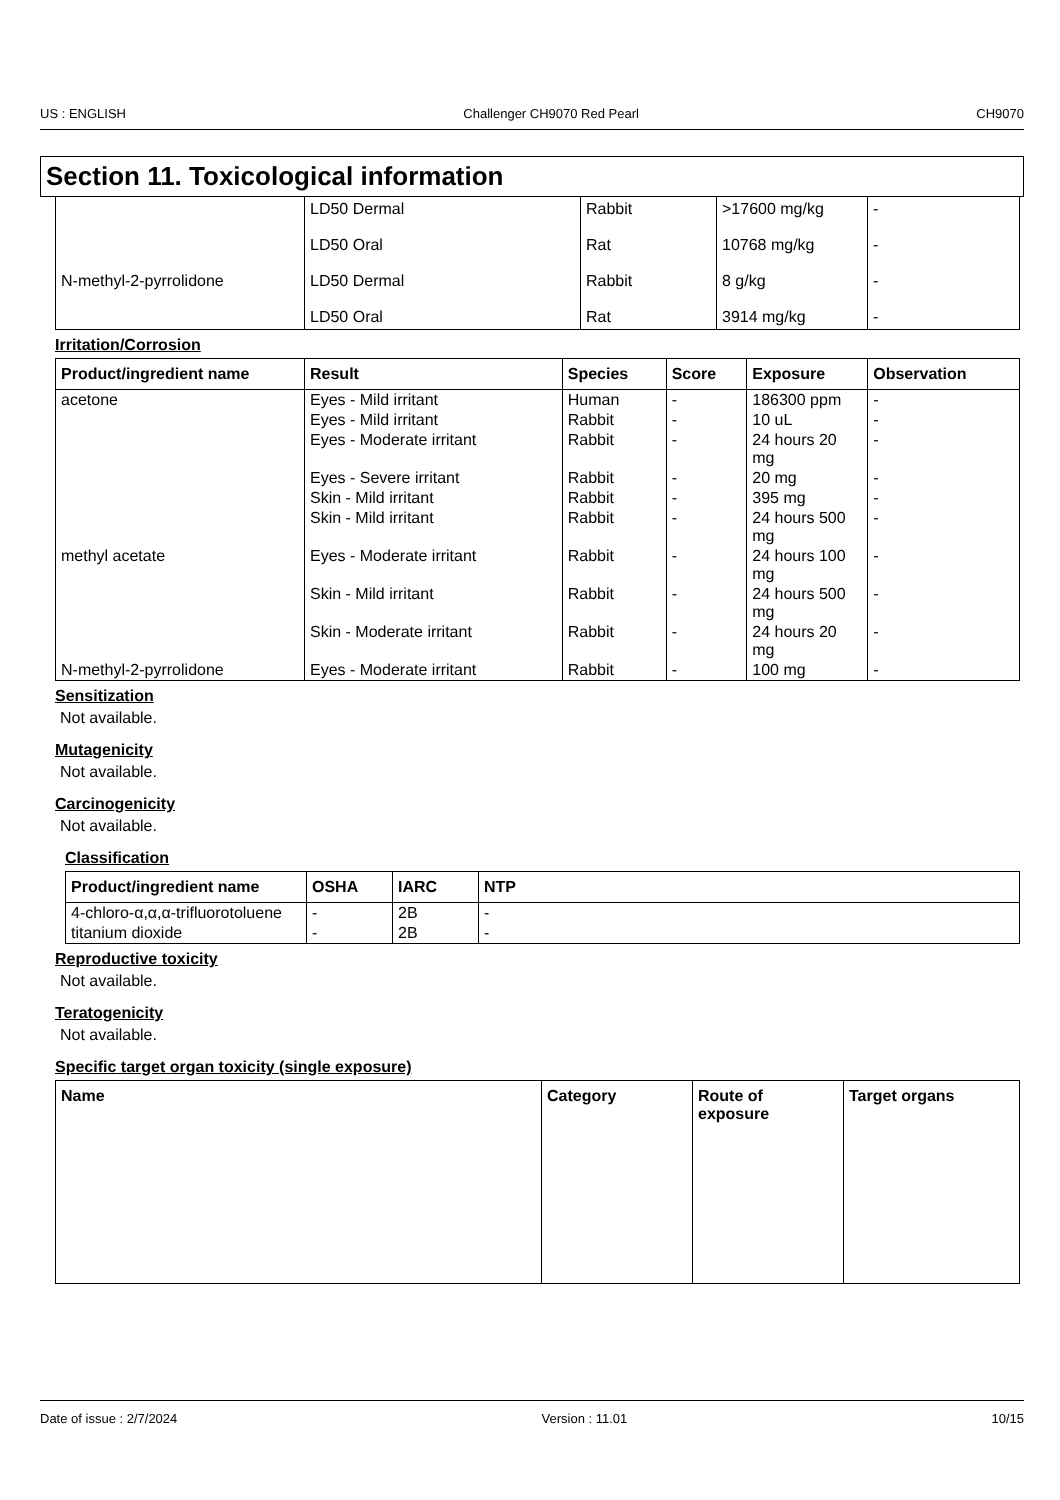US : ENGLISH Challenger CH9070 Red Pearl CH9070
Section 11. Toxicological information
| | LD50 Dermal | Rabbit | >17600 mg/kg | - |
| | LD50 Oral | Rat | 10768 mg/kg | - |
| N-methyl-2-pyrrolidone | LD50 Dermal | Rabbit | 8 g/kg | - |
| | LD50 Oral | Rat | 3914 mg/kg | - |
Irritation/Corrosion
| Product/ingredient name | Result | Species | Score | Exposure | Observation |
| --- | --- | --- | --- | --- | --- |
| acetone | Eyes - Mild irritant | Human | - | 186300 ppm | - |
| | Eyes - Mild irritant | Rabbit | - | 10 uL | - |
| | Eyes - Moderate irritant | Rabbit | - | 24 hours 20 mg | - |
| | Eyes - Severe irritant | Rabbit | - | 20 mg | - |
| | Skin - Mild irritant | Rabbit | - | 395 mg | - |
| | Skin - Mild irritant | Rabbit | - | 24 hours 500 mg | - |
| methyl acetate | Eyes - Moderate irritant | Rabbit | - | 24 hours 100 mg | - |
| | Skin - Mild irritant | Rabbit | - | 24 hours 500 mg | - |
| | Skin - Moderate irritant | Rabbit | - | 24 hours 20 mg | - |
| N-methyl-2-pyrrolidone | Eyes - Moderate irritant | Rabbit | - | 100 mg | - |
Sensitization
Not available.
Mutagenicity
Not available.
Carcinogenicity
Not available.
Classification
| Product/ingredient name | OSHA | IARC | NTP |
| --- | --- | --- | --- |
| 4-chloro-α,α,α-trifluorotoluene | - | 2B | - |
| titanium dioxide | - | 2B | - |
Reproductive toxicity
Not available.
Teratogenicity
Not available.
Specific target organ toxicity (single exposure)
| Name | Category | Route of exposure | Target organs |
| --- | --- | --- | --- |
Date of issue : 2/7/2024 Version : 11.01 10/15